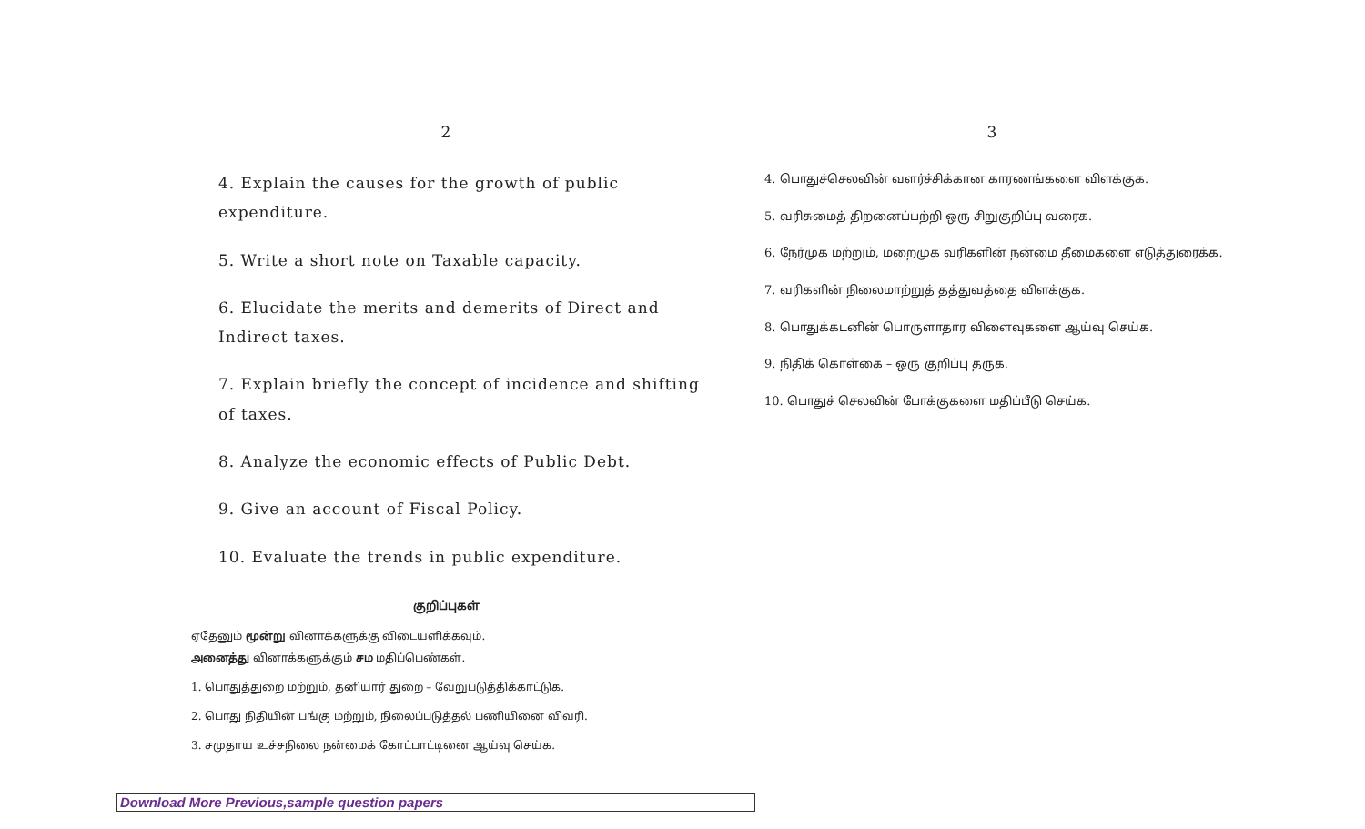2
4. Explain the causes for the growth of public expenditure.
5. Write a short note on Taxable capacity.
6. Elucidate the merits and demerits of Direct and Indirect taxes.
7. Explain briefly the concept of incidence and shifting of taxes.
8. Analyze the economic effects of Public Debt.
9. Give an account of Fiscal Policy.
10. Evaluate the trends in public expenditure.
குறிப்புகள்
ஏதேனும் மூன்று வினாக்களுக்கு விடையளிக்கவும்.
அனைத்து வினாக்களுக்கும் சம மதிப்பெண்கள்.
1. பொதுத்துறை மற்றும், தனியார் துறை – வேறுபடுத்திக்காட்டுக.
2. பொது நிதியின் பங்கு மற்றும், நிலைப்படுத்தல் பணியினை விவரி.
3. சமுதாய உச்சநிலை நன்மைக் கோட்பாட்டினை ஆய்வு செய்க.
3
4. பொதுச்செலவின் வளர்ச்சிக்கான காரணங்களை விளக்குக.
5. வரிசுமைத் திறனைப்பற்றி ஒரு சிறுகுறிப்பு வரைக.
6. நேர்முக மற்றும், மறைமுக வரிகளின் நன்மை தீமைகளை எடுத்துரைக்க.
7. வரிகளின் நிலைமாற்றுத் தத்துவத்தை விளக்குக.
8. பொதுக்கடனின் பொருளாதார விளைவுகளை ஆய்வு செய்க.
9. நிதிக் கொள்கை – ஒரு குறிப்பு தருக.
10. பொதுச் செலவின் போக்குகளை மதிப்பீடு செய்க.
Download More Previous,sample question papers